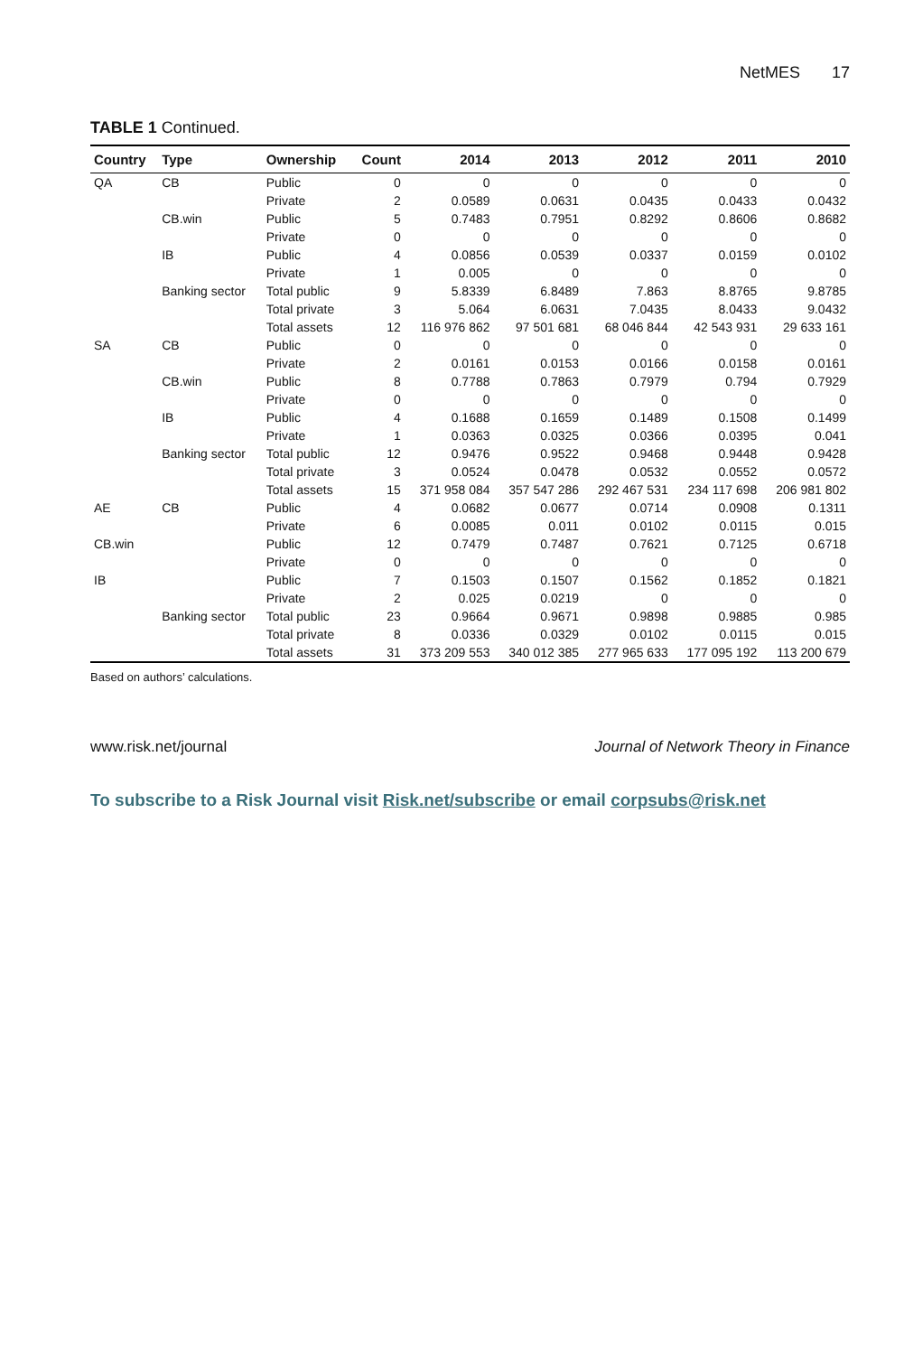NetMES 17
TABLE 1 Continued.
| Country | Type | Ownership | Count | 2014 | 2013 | 2012 | 2011 | 2010 |
| --- | --- | --- | --- | --- | --- | --- | --- | --- |
| QA | CB | Public | 0 | 0 | 0 | 0 | 0 | 0 |
| | | Private | 2 | 0.0589 | 0.0631 | 0.0435 | 0.0433 | 0.0432 |
| | CB.win | Public | 5 | 0.7483 | 0.7951 | 0.8292 | 0.8606 | 0.8682 |
| | | Private | 0 | 0 | 0 | 0 | 0 | 0 |
| | IB | Public | 4 | 0.0856 | 0.0539 | 0.0337 | 0.0159 | 0.0102 |
| | | Private | 1 | 0.005 | 0 | 0 | 0 | 0 |
| | Banking sector | Total public | 9 | 5.8339 | 6.8489 | 7.863 | 8.8765 | 9.8785 |
| | | Total private | 3 | 5.064 | 6.0631 | 7.0435 | 8.0433 | 9.0432 |
| | | Total assets | 12 | 116 976 862 | 97 501 681 | 68 046 844 | 42 543 931 | 29 633 161 |
| SA | CB | Public | 0 | 0 | 0 | 0 | 0 | 0 |
| | | Private | 2 | 0.0161 | 0.0153 | 0.0166 | 0.0158 | 0.0161 |
| | CB.win | Public | 8 | 0.7788 | 0.7863 | 0.7979 | 0.794 | 0.7929 |
| | | Private | 0 | 0 | 0 | 0 | 0 | 0 |
| | IB | Public | 4 | 0.1688 | 0.1659 | 0.1489 | 0.1508 | 0.1499 |
| | | Private | 1 | 0.0363 | 0.0325 | 0.0366 | 0.0395 | 0.041 |
| | Banking sector | Total public | 12 | 0.9476 | 0.9522 | 0.9468 | 0.9448 | 0.9428 |
| | | Total private | 3 | 0.0524 | 0.0478 | 0.0532 | 0.0552 | 0.0572 |
| | | Total assets | 15 | 371 958 084 | 357 547 286 | 292 467 531 | 234 117 698 | 206 981 802 |
| AE | CB | Public | 4 | 0.0682 | 0.0677 | 0.0714 | 0.0908 | 0.1311 |
| | | Private | 6 | 0.0085 | 0.011 | 0.0102 | 0.0115 | 0.015 |
| CB.win | | Public | 12 | 0.7479 | 0.7487 | 0.7621 | 0.7125 | 0.6718 |
| | | Private | 0 | 0 | 0 | 0 | 0 | 0 |
| IB | | Public | 7 | 0.1503 | 0.1507 | 0.1562 | 0.1852 | 0.1821 |
| | | Private | 2 | 0.025 | 0.0219 | 0 | 0 | 0 |
| | Banking sector | Total public | 23 | 0.9664 | 0.9671 | 0.9898 | 0.9885 | 0.985 |
| | | Total private | 8 | 0.0336 | 0.0329 | 0.0102 | 0.0115 | 0.015 |
| | | Total assets | 31 | 373 209 553 | 340 012 385 | 277 965 633 | 177 095 192 | 113 200 679 |
Based on authors’ calculations.
www.risk.net/journal Journal of Network Theory in Finance
To subscribe to a Risk Journal visit Risk.net/subscribe or email corpsubs@risk.net